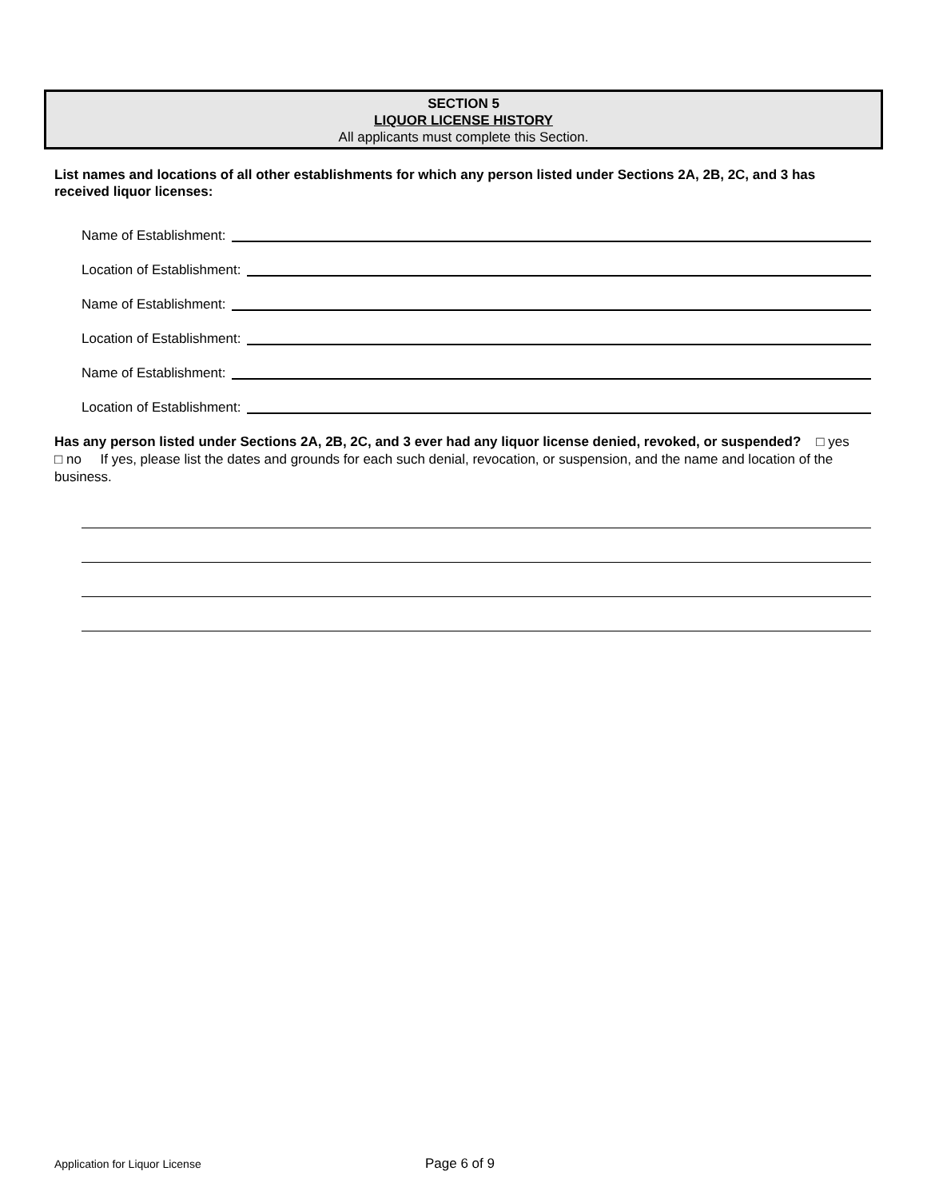SECTION 5
LIQUOR LICENSE HISTORY
All applicants must complete this Section.
List names and locations of all other establishments for which any person listed under Sections 2A, 2B, 2C, and 3 has received liquor licenses:
Name of Establishment:
Location of Establishment:
Name of Establishment:
Location of Establishment:
Name of Establishment:
Location of Establishment:
Has any person listed under Sections 2A, 2B, 2C, and 3 ever had any liquor license denied, revoked, or suspended? □ yes □ no If yes, please list the dates and grounds for each such denial, revocation, or suspension, and the name and location of the business.
Application for Liquor License Page 6 of 9